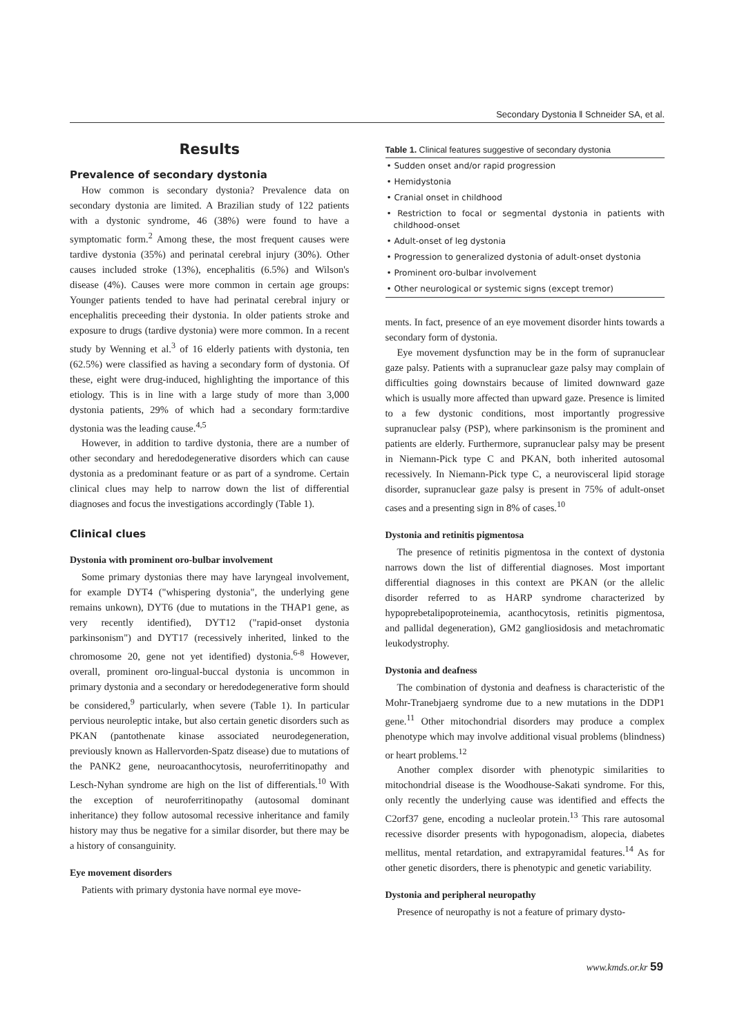Secondary Dystonia ‖ Schneider SA, et al.
Results
Prevalence of secondary dystonia
How common is secondary dystonia? Prevalence data on secondary dystonia are limited. A Brazilian study of 122 patients with a dystonic syndrome, 46 (38%) were found to have a symptomatic form.<sup>2</sup> Among these, the most frequent causes were tardive dystonia (35%) and perinatal cerebral injury (30%). Other causes included stroke (13%), encephalitis (6.5%) and Wilson's disease (4%). Causes were more common in certain age groups: Younger patients tended to have had perinatal cerebral injury or encephalitis preceeding their dystonia. In older patients stroke and exposure to drugs (tardive dystonia) were more common. In a recent study by Wenning et al.<sup>3</sup> of 16 elderly patients with dystonia, ten (62.5%) were classified as having a secondary form of dystonia. Of these, eight were drug-induced, highlighting the importance of this etiology. This is in line with a large study of more than 3,000 dystonia patients, 29% of which had a secondary form:tardive dystonia was the leading cause.<sup>4,5</sup>
However, in addition to tardive dystonia, there are a number of other secondary and heredodegenerative disorders which can cause dystonia as a predominant feature or as part of a syndrome. Certain clinical clues may help to narrow down the list of differential diagnoses and focus the investigations accordingly (Table 1).
Clinical clues
Dystonia with prominent oro-bulbar involvement
Some primary dystonias there may have laryngeal involvement, for example DYT4 ("whispering dystonia", the underlying gene remains unkown), DYT6 (due to mutations in the THAP1 gene, as very recently identified), DYT12 ("rapid-onset dystonia parkinsonism") and DYT17 (recessively inherited, linked to the chromosome 20, gene not yet identified) dystonia.<sup>6-8</sup> However, overall, prominent oro-lingual-buccal dystonia is uncommon in primary dystonia and a secondary or heredodegenerative form should be considered,<sup>9</sup> particularly, when severe (Table 1). In particular pervious neuroleptic intake, but also certain genetic disorders such as PKAN (pantothenate kinase associated neurodegeneration, previously known as Hallervorden-Spatz disease) due to mutations of the PANK2 gene, neuroacanthocytosis, neuroferritinopathy and Lesch-Nyhan syndrome are high on the list of differentials.<sup>10</sup> With the exception of neuroferritinopathy (autosomal dominant inheritance) they follow autosomal recessive inheritance and family history may thus be negative for a similar disorder, but there may be a history of consanguinity.
Eye movement disorders
Patients with primary dystonia have normal eye move-
Table 1. Clinical features suggestive of secondary dystonia
| • Sudden onset and/or rapid progression |
| • Hemidystonia |
| • Cranial onset in childhood |
| • Restriction to focal or segmental dystonia in patients with childhood-onset |
| • Adult-onset of leg dystonia |
| • Progression to generalized dystonia of adult-onset dystonia |
| • Prominent oro-bulbar involvement |
| • Other neurological or systemic signs (except tremor) |
ments. In fact, presence of an eye movement disorder hints towards a secondary form of dystonia.
Eye movement dysfunction may be in the form of supranuclear gaze palsy. Patients with a supranuclear gaze palsy may complain of difficulties going downstairs because of limited downward gaze which is usually more affected than upward gaze. Presence is limited to a few dystonic conditions, most importantly progressive supranuclear palsy (PSP), where parkinsonism is the prominent and patients are elderly. Furthermore, supranuclear palsy may be present in Niemann-Pick type C and PKAN, both inherited autosomal recessively. In Niemann-Pick type C, a neurovisceral lipid storage disorder, supranuclear gaze palsy is present in 75% of adult-onset cases and a presenting sign in 8% of cases.<sup>10</sup>
Dystonia and retinitis pigmentosa
The presence of retinitis pigmentosa in the context of dystonia narrows down the list of differential diagnoses. Most important differential diagnoses in this context are PKAN (or the allelic disorder referred to as HARP syndrome characterized by hypoprebetalipoproteinemia, acanthocytosis, retinitis pigmentosa, and pallidal degeneration), GM2 gangliosidosis and metachromatic leukodystrophy.
Dystonia and deafness
The combination of dystonia and deafness is characteristic of the Mohr-Tranebjaerg syndrome due to a new mutations in the DDP1 gene.<sup>11</sup> Other mitochondrial disorders may produce a complex phenotype which may involve additional visual problems (blindness) or heart problems.<sup>12</sup>
Another complex disorder with phenotypic similarities to mitochondrial disease is the Woodhouse-Sakati syndrome. For this, only recently the underlying cause was identified and effects the C2orf37 gene, encoding a nucleolar protein.<sup>13</sup> This rare autosomal recessive disorder presents with hypogonadism, alopecia, diabetes mellitus, mental retardation, and extrapyramidal features.<sup>14</sup> As for other genetic disorders, there is phenotypic and genetic variability.
Dystonia and peripheral neuropathy
Presence of neuropathy is not a feature of primary dysto-
www.kmds.or.kr 59